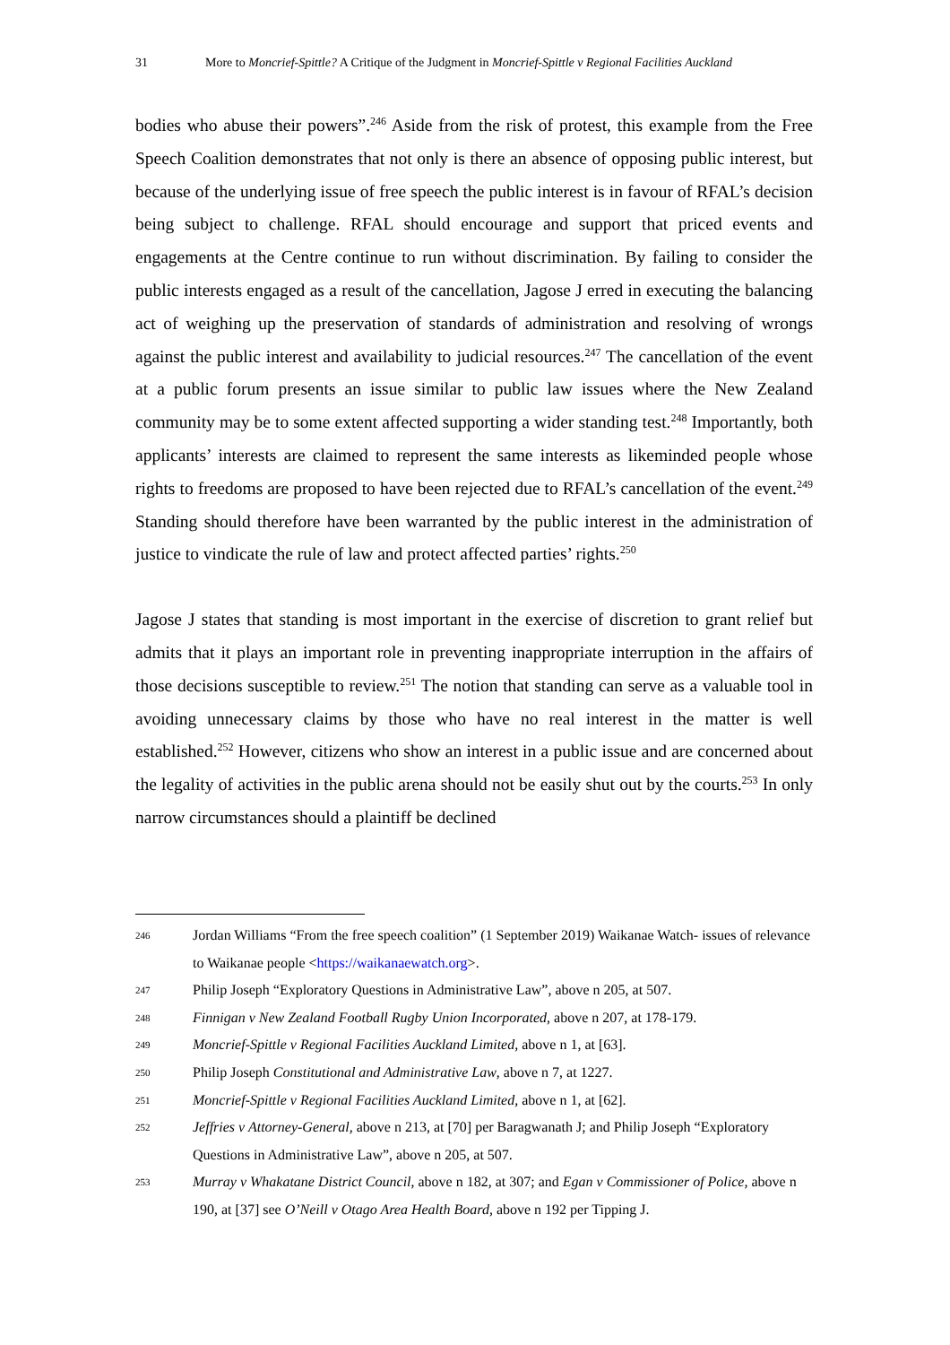31 More to Moncrief-Spittle? A Critique of the Judgment in Moncrief-Spittle v Regional Facilities Auckland
bodies who abuse their powers”.<sup>246</sup> Aside from the risk of protest, this example from the Free Speech Coalition demonstrates that not only is there an absence of opposing public interest, but because of the underlying issue of free speech the public interest is in favour of RFAL’s decision being subject to challenge. RFAL should encourage and support that priced events and engagements at the Centre continue to run without discrimination. By failing to consider the public interests engaged as a result of the cancellation, Jagose J erred in executing the balancing act of weighing up the preservation of standards of administration and resolving of wrongs against the public interest and availability to judicial resources.<sup>247</sup> The cancellation of the event at a public forum presents an issue similar to public law issues where the New Zealand community may be to some extent affected supporting a wider standing test.<sup>248</sup> Importantly, both applicants’ interests are claimed to represent the same interests as likeminded people whose rights to freedoms are proposed to have been rejected due to RFAL’s cancellation of the event.<sup>249</sup> Standing should therefore have been warranted by the public interest in the administration of justice to vindicate the rule of law and protect affected parties’ rights.<sup>250</sup>
Jagose J states that standing is most important in the exercise of discretion to grant relief but admits that it plays an important role in preventing inappropriate interruption in the affairs of those decisions susceptible to review.<sup>251</sup> The notion that standing can serve as a valuable tool in avoiding unnecessary claims by those who have no real interest in the matter is well established.<sup>252</sup> However, citizens who show an interest in a public issue and are concerned about the legality of activities in the public arena should not be easily shut out by the courts.<sup>253</sup> In only narrow circumstances should a plaintiff be declined
246 Jordan Williams “From the free speech coalition” (1 September 2019) Waikanae Watch- issues of relevance to Waikanae people <https://waikanaewatch.org>.
247 Philip Joseph “Exploratory Questions in Administrative Law”, above n 205, at 507.
248 Finnigan v New Zealand Football Rugby Union Incorporated, above n 207, at 178-179.
249 Moncrief-Spittle v Regional Facilities Auckland Limited, above n 1, at [63].
250 Philip Joseph Constitutional and Administrative Law, above n 7, at 1227.
251 Moncrief-Spittle v Regional Facilities Auckland Limited, above n 1, at [62].
252 Jeffries v Attorney-General, above n 213, at [70] per Baragwanath J; and Philip Joseph “Exploratory Questions in Administrative Law”, above n 205, at 507.
253 Murray v Whakatane District Council, above n 182, at 307; and Egan v Commissioner of Police, above n 190, at [37] see O’Neill v Otago Area Health Board, above n 192 per Tipping J.